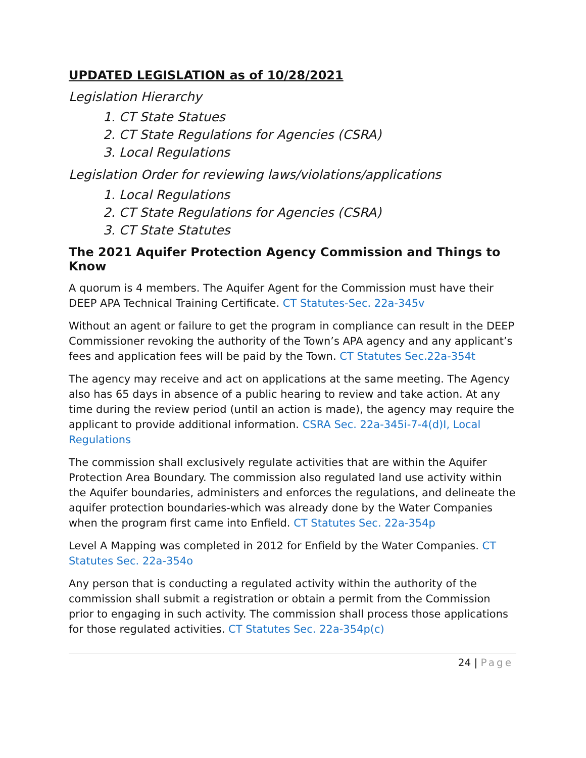UPDATED LEGISLATION as of 10/28/2021
Legislation Hierarchy
1. CT State Statues
2. CT State Regulations for Agencies (CSRA)
3. Local Regulations
Legislation Order for reviewing laws/violations/applications
1. Local Regulations
2. CT State Regulations for Agencies (CSRA)
3. CT State Statutes
The 2021 Aquifer Protection Agency Commission and Things to Know
A quorum is 4 members. The Aquifer Agent for the Commission must have their DEEP APA Technical Training Certificate. CT Statutes-Sec. 22a-345v
Without an agent or failure to get the program in compliance can result in the DEEP Commissioner revoking the authority of the Town’s APA agency and any applicant’s fees and application fees will be paid by the Town. CT Statutes Sec.22a-354t
The agency may receive and act on applications at the same meeting. The Agency also has 65 days in absence of a public hearing to review and take action. At any time during the review period (until an action is made), the agency may require the applicant to provide additional information. CSRA Sec. 22a-345i-7-4(d)I, Local Regulations
The commission shall exclusively regulate activities that are within the Aquifer Protection Area Boundary. The commission also regulated land use activity within the Aquifer boundaries, administers and enforces the regulations, and delineate the aquifer protection boundaries-which was already done by the Water Companies when the program first came into Enfield. CT Statutes Sec. 22a-354p
Level A Mapping was completed in 2012 for Enfield by the Water Companies. CT Statutes Sec. 22a-354o
Any person that is conducting a regulated activity within the authority of the commission shall submit a registration or obtain a permit from the Commission prior to engaging in such activity. The commission shall process those applications for those regulated activities. CT Statutes Sec. 22a-354p(c)
24 | Page